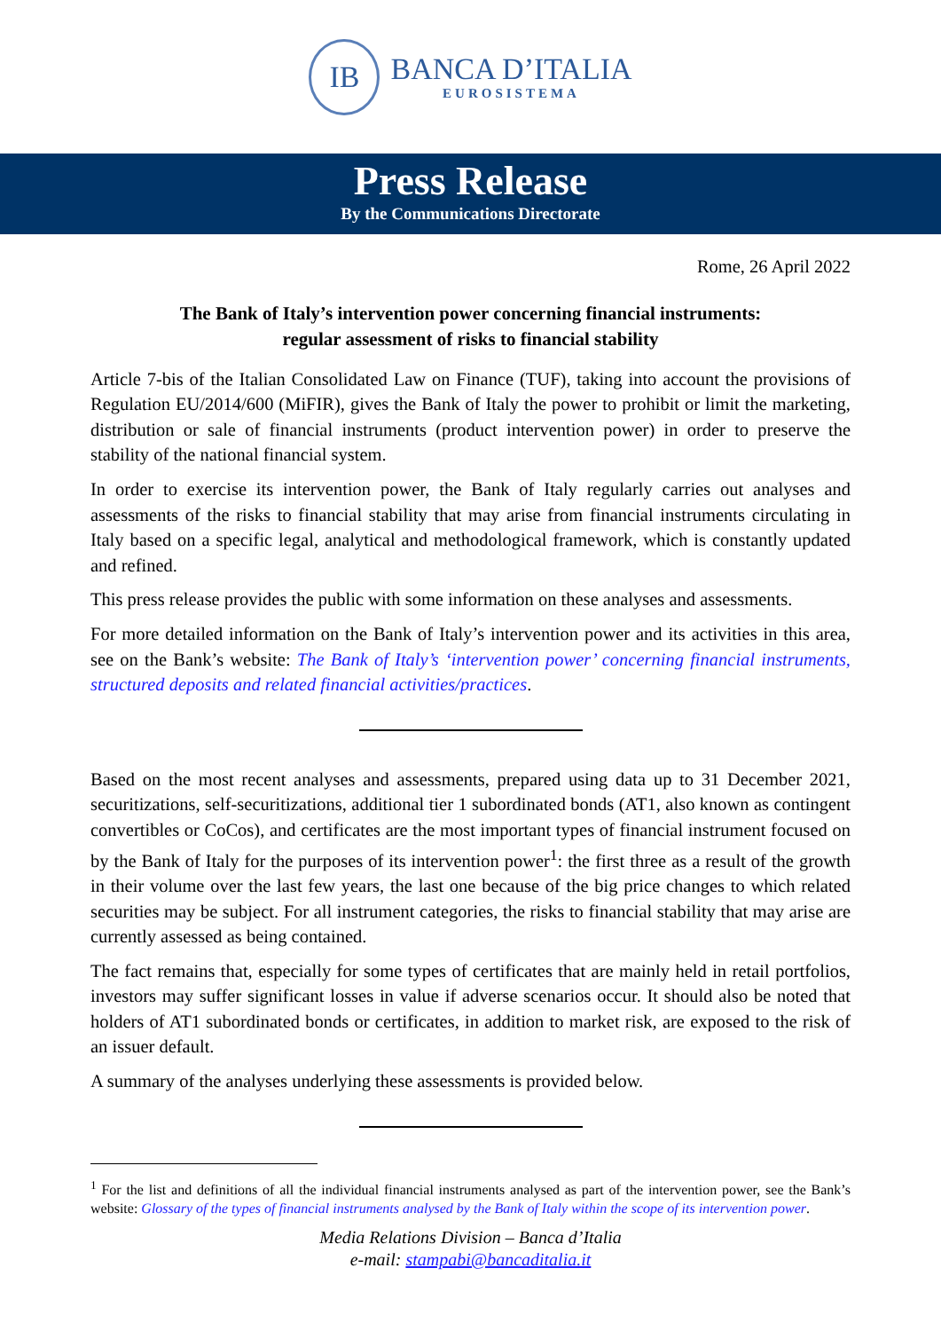IB
BANCA D’ITALIA
EUROSISTEMA
Press Release
By the Communications Directorate
Rome, 26 April 2022
The Bank of Italy’s intervention power concerning financial instruments:
regular assessment of risks to financial stability
Article 7-bis of the Italian Consolidated Law on Finance (TUF), taking into account the provisions of Regulation EU/2014/600 (MiFIR), gives the Bank of Italy the power to prohibit or limit the marketing, distribution or sale of financial instruments (product intervention power) in order to preserve the stability of the national financial system.
In order to exercise its intervention power, the Bank of Italy regularly carries out analyses and assessments of the risks to financial stability that may arise from financial instruments circulating in Italy based on a specific legal, analytical and methodological framework, which is constantly updated and refined.
This press release provides the public with some information on these analyses and assessments.
For more detailed information on the Bank of Italy’s intervention power and its activities in this area, see on the Bank’s website: The Bank of Italy’s ‘intervention power’ concerning financial instruments, structured deposits and related financial activities/practices.
Based on the most recent analyses and assessments, prepared using data up to 31 December 2021, securitizations, self-securitizations, additional tier 1 subordinated bonds (AT1, also known as contingent convertibles or CoCos), and certificates are the most important types of financial instrument focused on by the Bank of Italy for the purposes of its intervention power<sup>1</sup>: the first three as a result of the growth in their volume over the last few years, the last one because of the big price changes to which related securities may be subject. For all instrument categories, the risks to financial stability that may arise are currently assessed as being contained.
The fact remains that, especially for some types of certificates that are mainly held in retail portfolios, investors may suffer significant losses in value if adverse scenarios occur. It should also be noted that holders of AT1 subordinated bonds or certificates, in addition to market risk, are exposed to the risk of an issuer default.
A summary of the analyses underlying these assessments is provided below.
<sup>1</sup> For the list and definitions of all the individual financial instruments analysed as part of the intervention power, see the Bank’s website: Glossary of the types of financial instruments analysed by the Bank of Italy within the scope of its intervention power.
Media Relations Division – Banca d’Italia
e-mail: stampabi@bancaditalia.it